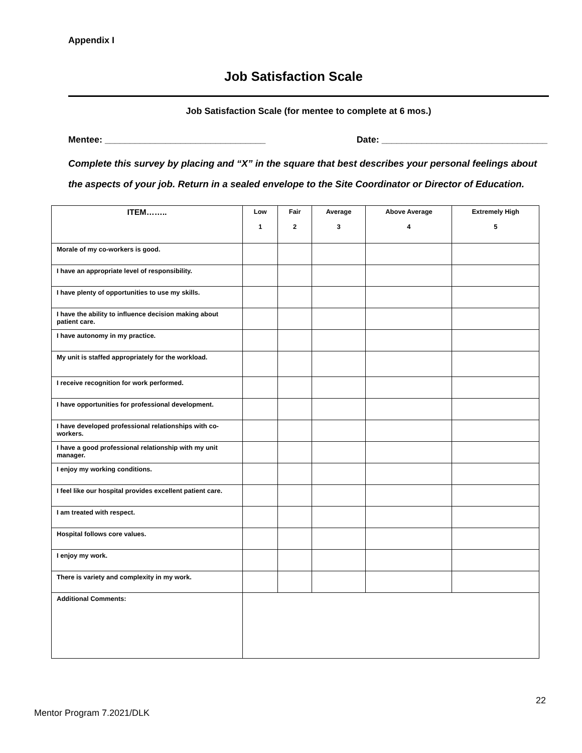Appendix I
Job Satisfaction Scale
Job Satisfaction Scale (for mentee to complete at 6 mos.)
Mentee: ________________________________ Date: _________________________________
Complete this survey by placing and “X” in the square that best describes your personal feelings about the aspects of your job. Return in a sealed envelope to the Site Coordinator or Director of Education.
| ITEM…….. | Low 1 | Fair 2 | Average 3 | Above Average 4 | Extremely High 5 |
| --- | --- | --- | --- | --- | --- |
| Morale of my co-workers is good. | | | | | |
| I have an appropriate level of responsibility. | | | | | |
| I have plenty of opportunities to use my skills. | | | | | |
| I have the ability to influence decision making about patient care. | | | | | |
| I have autonomy in my practice. | | | | | |
| My unit is staffed appropriately for the workload. | | | | | |
| I receive recognition for work performed. | | | | | |
| I have opportunities for professional development. | | | | | |
| I have developed professional relationships with co-workers. | | | | | |
| I have a good professional relationship with my unit manager. | | | | | |
| I enjoy my working conditions. | | | | | |
| I feel like our hospital provides excellent patient care. | | | | | |
| I am treated with respect. | | | | | |
| Hospital follows core values. | | | | | |
| I enjoy my work. | | | | | |
| There is variety and complexity in my work. | | | | | |
| Additional Comments: | | | | | |
22
Mentor Program 7.2021/DLK